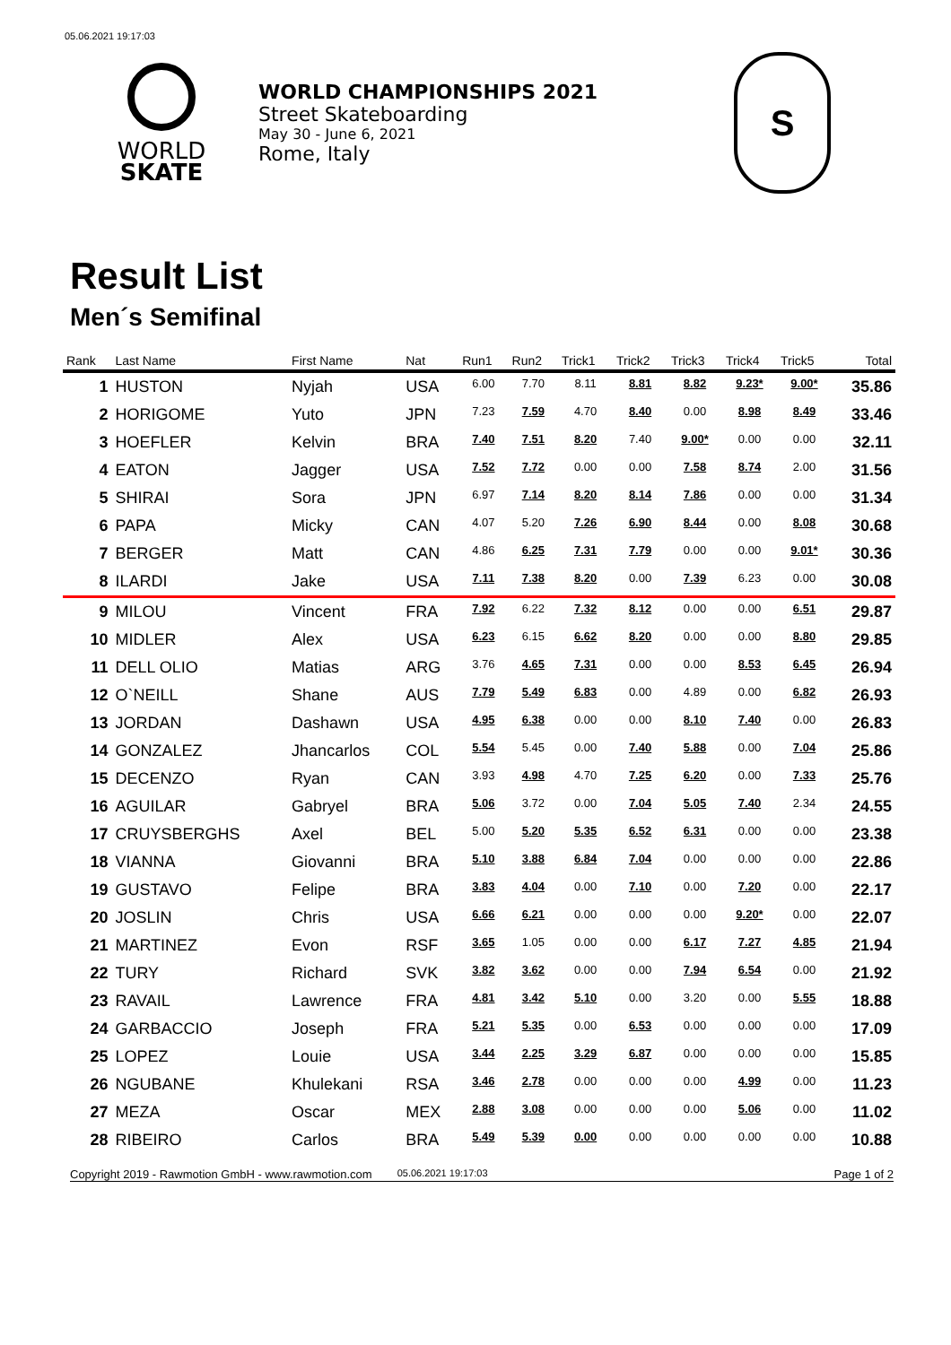05.06.2021 19:17:03
WORLD
SKATE
WORLD CHAMPIONSHIPS 2021
Street Skateboarding
May 30 - June 6, 2021
Rome, Italy
S
Result List
Men´s Semifinal
| Rank | Last Name | First Name | Nat | Run1 | Run2 | Trick1 | Trick2 | Trick3 | Trick4 | Trick5 | Total |
| --- | --- | --- | --- | --- | --- | --- | --- | --- | --- | --- | --- |
| 1 | HUSTON | Nyjah | USA | 6.00 | 7.70 | 8.11 | 8.81 | 8.82 | 9.23* | 9.00* | 35.86 |
| 2 | HORIGOME | Yuto | JPN | 7.23 | 7.59 | 4.70 | 8.40 | 0.00 | 8.98 | 8.49 | 33.46 |
| 3 | HOEFLER | Kelvin | BRA | 7.40 | 7.51 | 8.20 | 7.40 | 9.00* | 0.00 | 0.00 | 32.11 |
| 4 | EATON | Jagger | USA | 7.52 | 7.72 | 0.00 | 0.00 | 7.58 | 8.74 | 2.00 | 31.56 |
| 5 | SHIRAI | Sora | JPN | 6.97 | 7.14 | 8.20 | 8.14 | 7.86 | 0.00 | 0.00 | 31.34 |
| 6 | PAPA | Micky | CAN | 4.07 | 5.20 | 7.26 | 6.90 | 8.44 | 0.00 | 8.08 | 30.68 |
| 7 | BERGER | Matt | CAN | 4.86 | 6.25 | 7.31 | 7.79 | 0.00 | 0.00 | 9.01* | 30.36 |
| 8 | ILARDI | Jake | USA | 7.11 | 7.38 | 8.20 | 0.00 | 7.39 | 6.23 | 0.00 | 30.08 |
| 9 | MILOU | Vincent | FRA | 7.92 | 6.22 | 7.32 | 8.12 | 0.00 | 0.00 | 6.51 | 29.87 |
| 10 | MIDLER | Alex | USA | 6.23 | 6.15 | 6.62 | 8.20 | 0.00 | 0.00 | 8.80 | 29.85 |
| 11 | DELL OLIO | Matias | ARG | 3.76 | 4.65 | 7.31 | 0.00 | 0.00 | 8.53 | 6.45 | 26.94 |
| 12 | O`NEILL | Shane | AUS | 7.79 | 5.49 | 6.83 | 0.00 | 4.89 | 0.00 | 6.82 | 26.93 |
| 13 | JORDAN | Dashawn | USA | 4.95 | 6.38 | 0.00 | 0.00 | 8.10 | 7.40 | 0.00 | 26.83 |
| 14 | GONZALEZ | Jhancarlos | COL | 5.54 | 5.45 | 0.00 | 7.40 | 5.88 | 0.00 | 7.04 | 25.86 |
| 15 | DECENZO | Ryan | CAN | 3.93 | 4.98 | 4.70 | 7.25 | 6.20 | 0.00 | 7.33 | 25.76 |
| 16 | AGUILAR | Gabryel | BRA | 5.06 | 3.72 | 0.00 | 7.04 | 5.05 | 7.40 | 2.34 | 24.55 |
| 17 | CRUYSBERGHS | Axel | BEL | 5.00 | 5.20 | 5.35 | 6.52 | 6.31 | 0.00 | 0.00 | 23.38 |
| 18 | VIANNA | Giovanni | BRA | 5.10 | 3.88 | 6.84 | 7.04 | 0.00 | 0.00 | 0.00 | 22.86 |
| 19 | GUSTAVO | Felipe | BRA | 3.83 | 4.04 | 0.00 | 7.10 | 0.00 | 7.20 | 0.00 | 22.17 |
| 20 | JOSLIN | Chris | USA | 6.66 | 6.21 | 0.00 | 0.00 | 0.00 | 9.20* | 0.00 | 22.07 |
| 21 | MARTINEZ | Evon | RSF | 3.65 | 1.05 | 0.00 | 0.00 | 6.17 | 7.27 | 4.85 | 21.94 |
| 22 | TURY | Richard | SVK | 3.82 | 3.62 | 0.00 | 0.00 | 7.94 | 6.54 | 0.00 | 21.92 |
| 23 | RAVAIL | Lawrence | FRA | 4.81 | 3.42 | 5.10 | 0.00 | 3.20 | 0.00 | 5.55 | 18.88 |
| 24 | GARBACCIO | Joseph | FRA | 5.21 | 5.35 | 0.00 | 6.53 | 0.00 | 0.00 | 0.00 | 17.09 |
| 25 | LOPEZ | Louie | USA | 3.44 | 2.25 | 3.29 | 6.87 | 0.00 | 0.00 | 0.00 | 15.85 |
| 26 | NGUBANE | Khulekani | RSA | 3.46 | 2.78 | 0.00 | 0.00 | 0.00 | 4.99 | 0.00 | 11.23 |
| 27 | MEZA | Oscar | MEX | 2.88 | 3.08 | 0.00 | 0.00 | 0.00 | 5.06 | 0.00 | 11.02 |
| 28 | RIBEIRO | Carlos | BRA | 5.49 | 5.39 | 0.00 | 0.00 | 0.00 | 0.00 | 0.00 | 10.88 |
Copyright 2019 - Rawmotion GmbH - www.rawmotion.com 05.06.2021 19:17:03 Page 1 of 2